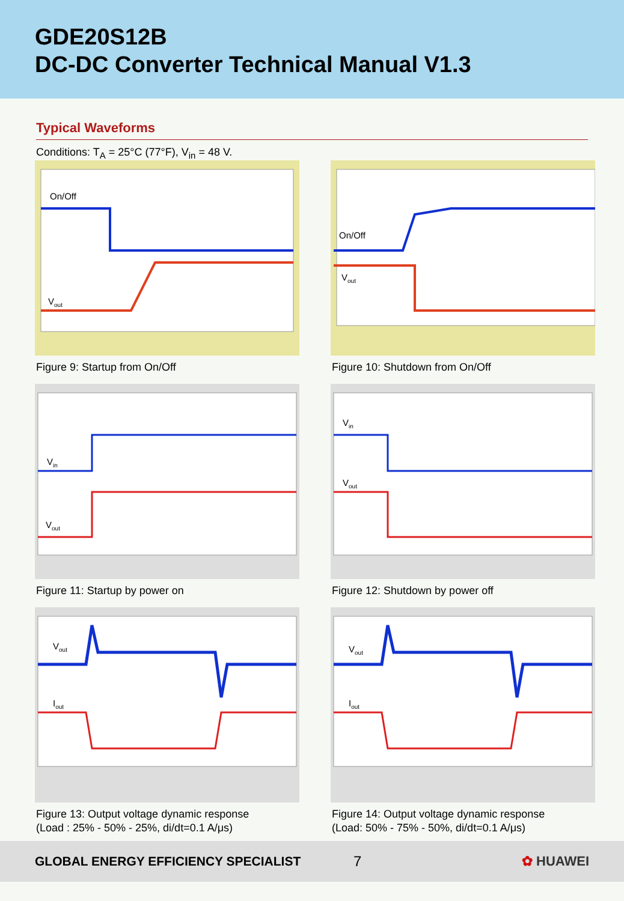GDE20S12B
DC-DC Converter Technical Manual V1.3
Typical Waveforms
Conditions: T<sub>A</sub> = 25°C (77°F), V<sub>in</sub> = 48 V.
On/Off
Vout
Figure 9: Startup from On/Off
On/Off
Vout
Figure 10: Shutdown from On/Off
Vin
Vout
Figure 11: Startup by power on
Vin
Vout
Figure 12: Shutdown by power off
Vout
Iout
Figure 13: Output voltage dynamic response
(Load : 25% - 50% - 25%, di/dt=0.1 A/μs)
Vout
Iout
Figure 14: Output voltage dynamic response
(Load: 50% - 75% - 50%, di/dt=0.1 A/μs)
GLOBAL ENERGY EFFICIENCY SPECIALIST 7 ✿ HUAWEI